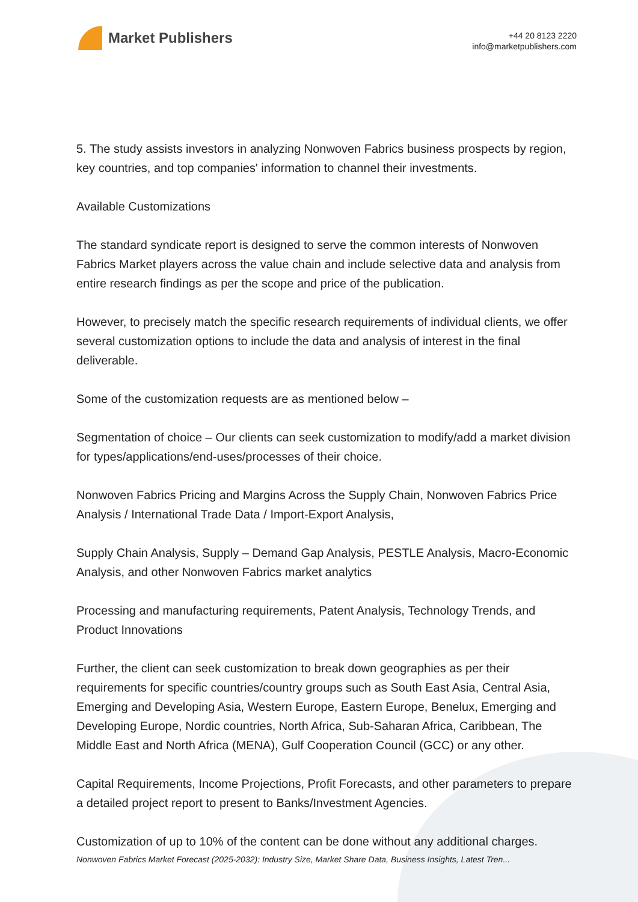Market Publishers
+44 20 8123 2220
info@marketpublishers.com
5. The study assists investors in analyzing Nonwoven Fabrics business prospects by region, key countries, and top companies' information to channel their investments.
Available Customizations
The standard syndicate report is designed to serve the common interests of Nonwoven Fabrics Market players across the value chain and include selective data and analysis from entire research findings as per the scope and price of the publication.
However, to precisely match the specific research requirements of individual clients, we offer several customization options to include the data and analysis of interest in the final deliverable.
Some of the customization requests are as mentioned below –
Segmentation of choice – Our clients can seek customization to modify/add a market division for types/applications/end-uses/processes of their choice.
Nonwoven Fabrics Pricing and Margins Across the Supply Chain, Nonwoven Fabrics Price Analysis / International Trade Data / Import-Export Analysis,
Supply Chain Analysis, Supply – Demand Gap Analysis, PESTLE Analysis, Macro-Economic Analysis, and other Nonwoven Fabrics market analytics
Processing and manufacturing requirements, Patent Analysis, Technology Trends, and Product Innovations
Further, the client can seek customization to break down geographies as per their requirements for specific countries/country groups such as South East Asia, Central Asia, Emerging and Developing Asia, Western Europe, Eastern Europe, Benelux, Emerging and Developing Europe, Nordic countries, North Africa, Sub-Saharan Africa, Caribbean, The Middle East and North Africa (MENA), Gulf Cooperation Council (GCC) or any other.
Capital Requirements, Income Projections, Profit Forecasts, and other parameters to prepare a detailed project report to present to Banks/Investment Agencies.
Customization of up to 10% of the content can be done without any additional charges.
Nonwoven Fabrics Market Forecast (2025-2032): Industry Size, Market Share Data, Business Insights, Latest Tren...